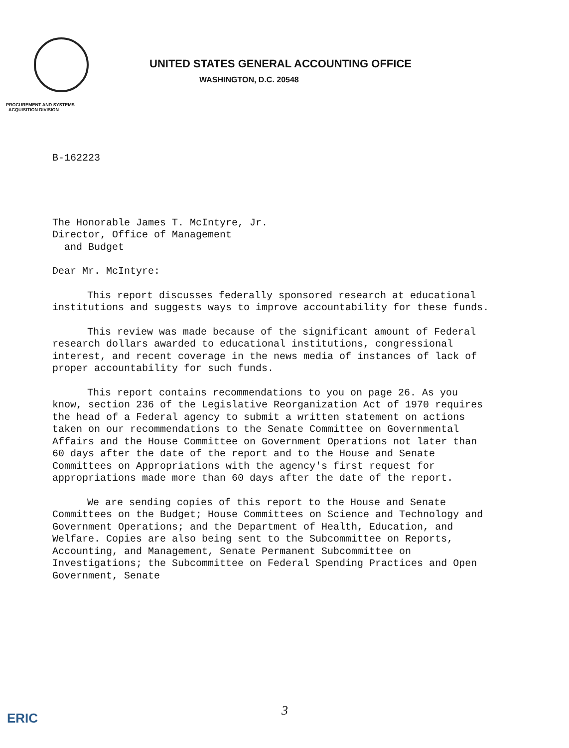UNITED STATES GENERAL ACCOUNTING OFFICE
WASHINGTON, D.C. 20548
PROCUREMENT AND SYSTEMS
ACQUISITION DIVISION
B-162223
The Honorable James T. McIntyre, Jr.
Director, Office of Management
and Budget
Dear Mr. McIntyre:
This report discusses federally sponsored research at educational institutions and suggests ways to improve accountability for these funds.
This review was made because of the significant amount of Federal research dollars awarded to educational institutions, congressional interest, and recent coverage in the news media of instances of lack of proper accountability for such funds.
This report contains recommendations to you on page 26. As you know, section 236 of the Legislative Reorganization Act of 1970 requires the head of a Federal agency to submit a written statement on actions taken on our recommendations to the Senate Committee on Governmental Affairs and the House Committee on Government Operations not later than 60 days after the date of the report and to the House and Senate Committees on Appropriations with the agency's first request for appropriations made more than 60 days after the date of the report.
We are sending copies of this report to the House and Senate Committees on the Budget; House Committees on Science and Technology and Government Operations; and the Department of Health, Education, and Welfare. Copies are also being sent to the Subcommittee on Reports, Accounting, and Management, Senate Permanent Subcommittee on Investigations; the Subcommittee on Federal Spending Practices and Open Government, Senate
3
ERIC